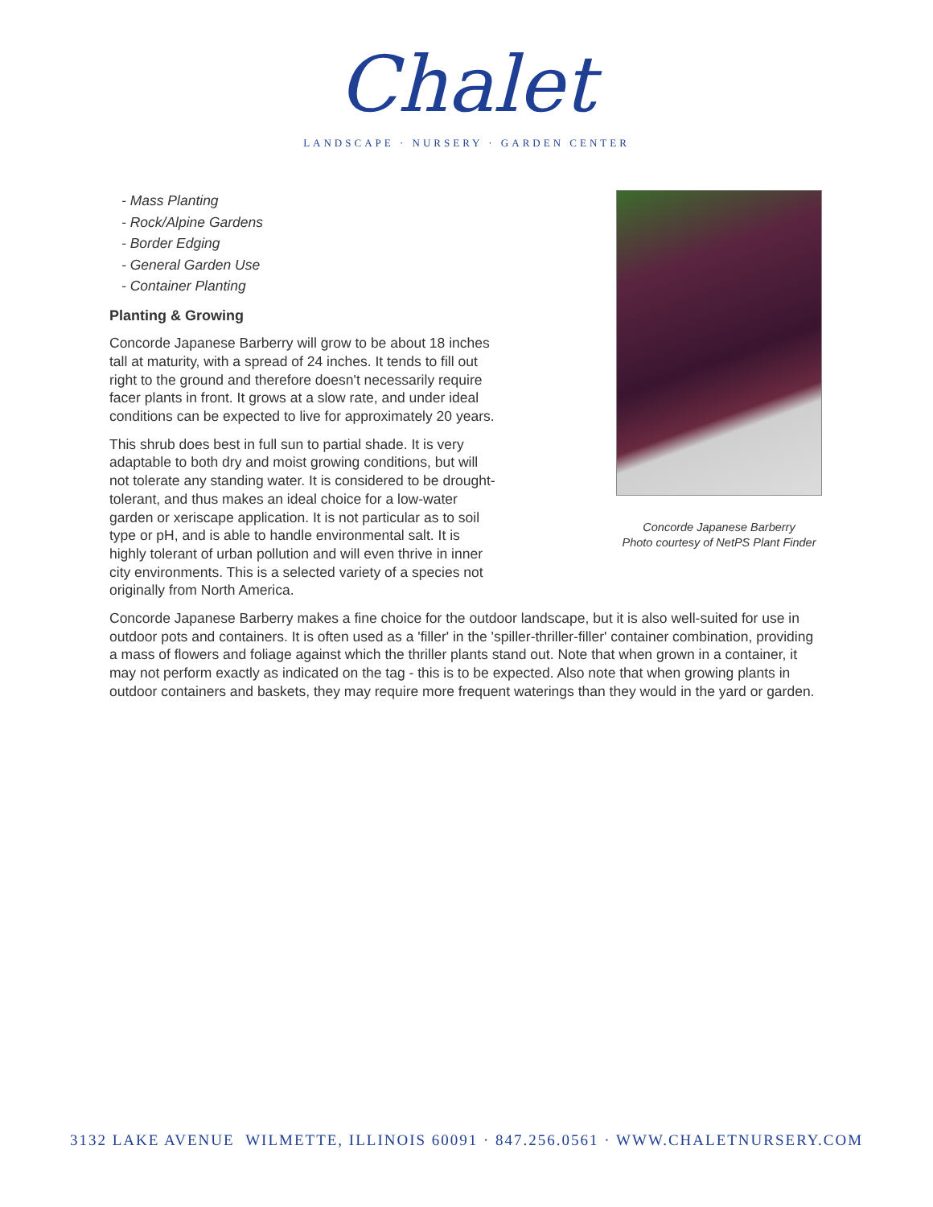Chalet
LANDSCAPE · NURSERY · GARDEN CENTER
- Mass Planting
- Rock/Alpine Gardens
- Border Edging
- General Garden Use
- Container Planting
Planting & Growing
Concorde Japanese Barberry will grow to be about 18 inches tall at maturity, with a spread of 24 inches. It tends to fill out right to the ground and therefore doesn't necessarily require facer plants in front. It grows at a slow rate, and under ideal conditions can be expected to live for approximately 20 years.
This shrub does best in full sun to partial shade. It is very adaptable to both dry and moist growing conditions, but will not tolerate any standing water. It is considered to be drought-tolerant, and thus makes an ideal choice for a low-water garden or xeriscape application. It is not particular as to soil type or pH, and is able to handle environmental salt. It is highly tolerant of urban pollution and will even thrive in inner city environments. This is a selected variety of a species not originally from North America.
Concorde Japanese Barberry
Photo courtesy of NetPS Plant Finder
Concorde Japanese Barberry makes a fine choice for the outdoor landscape, but it is also well-suited for use in outdoor pots and containers. It is often used as a 'filler' in the 'spiller-thriller-filler' container combination, providing a mass of flowers and foliage against which the thriller plants stand out. Note that when grown in a container, it may not perform exactly as indicated on the tag - this is to be expected. Also note that when growing plants in outdoor containers and baskets, they may require more frequent waterings than they would in the yard or garden.
3132 LAKE AVENUE WILMETTE, ILLINOIS 60091 · 847.256.0561 · WWW.CHALETNURSERY.COM